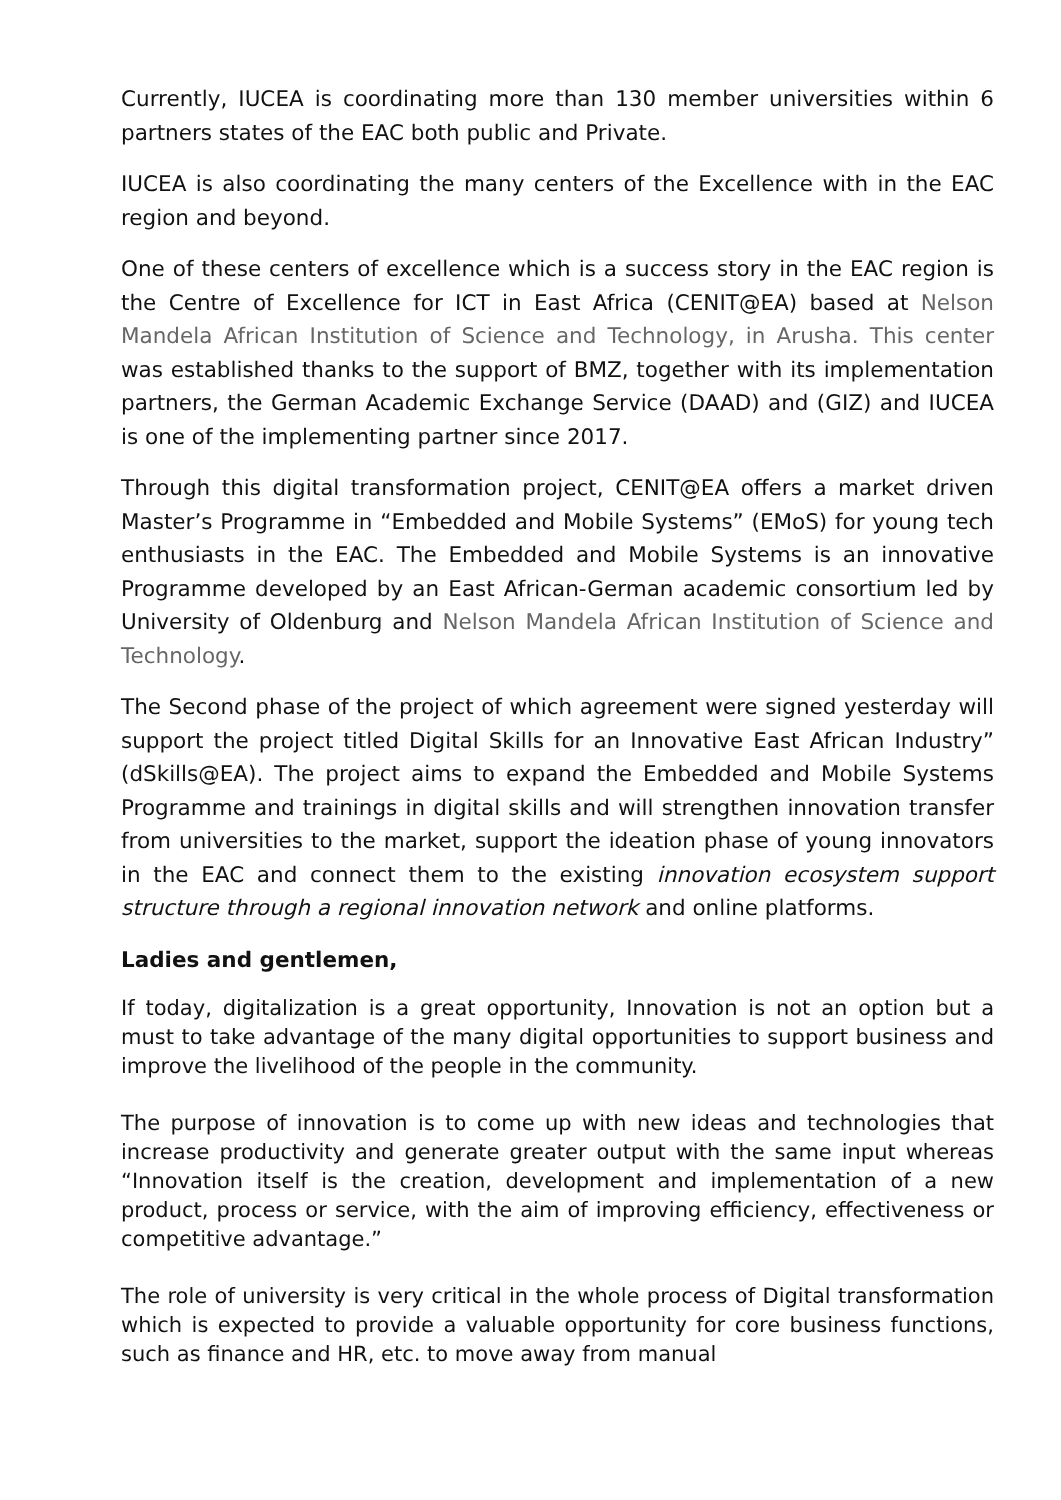Currently, IUCEA is coordinating more than 130 member universities within 6 partners states of the EAC both public and Private.
IUCEA is also coordinating the many centers of the Excellence with in the EAC region and beyond.
One of these centers of excellence which is a success story in the EAC region is the Centre of Excellence for ICT in East Africa (CENIT@EA) based at Nelson Mandela African Institution of Science and Technology, in Arusha. This center was established thanks to the support of BMZ, together with its implementation partners, the German Academic Exchange Service (DAAD) and (GIZ) and IUCEA is one of the implementing partner since 2017.
Through this digital transformation project, CENIT@EA offers a market driven Master’s Programme in “Embedded and Mobile Systems” (EMoS) for young tech enthusiasts in the EAC. The Embedded and Mobile Systems is an innovative Programme developed by an East African-German academic consortium led by University of Oldenburg and Nelson Mandela African Institution of Science and Technology.
The Second phase of the project of which agreement were signed yesterday will support the project titled Digital Skills for an Innovative East African Industry” (dSkills@EA). The project aims to expand the Embedded and Mobile Systems Programme and trainings in digital skills and will strengthen innovation transfer from universities to the market, support the ideation phase of young innovators in the EAC and connect them to the existing innovation ecosystem support structure through a regional innovation network and online platforms.
Ladies and gentlemen,
If today, digitalization is a great opportunity, Innovation is not an option but a must to take advantage of the many digital opportunities to support business and improve the livelihood of the people in the community.
The purpose of innovation is to come up with new ideas and technologies that increase productivity and generate greater output with the same input whereas “Innovation itself is the creation, development and implementation of a new product, process or service, with the aim of improving efficiency, effectiveness or competitive advantage.”
The role of university is very critical in the whole process of Digital transformation which is expected to provide a valuable opportunity for core business functions, such as finance and HR, etc. to move away from manual